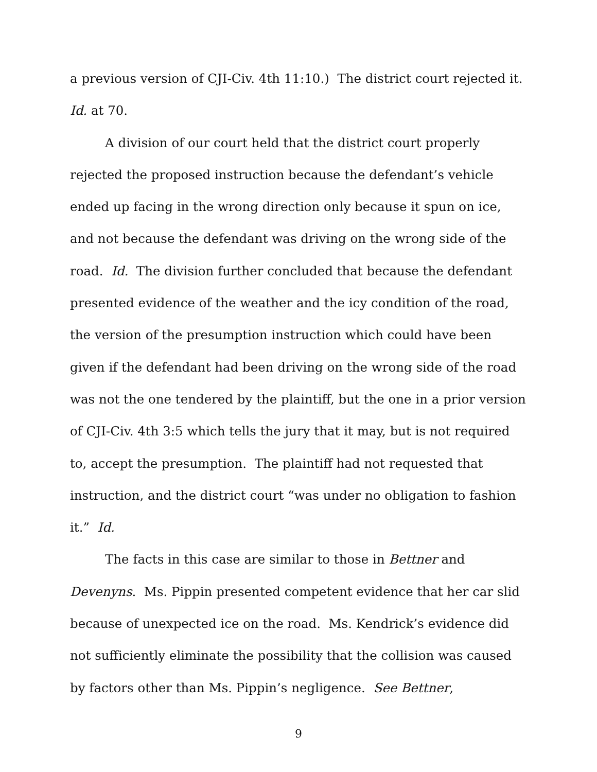a previous version of CJI-Civ. 4th 11:10.) The district court rejected it. Id. at 70.
A division of our court held that the district court properly rejected the proposed instruction because the defendant’s vehicle ended up facing in the wrong direction only because it spun on ice, and not because the defendant was driving on the wrong side of the road. Id. The division further concluded that because the defendant presented evidence of the weather and the icy condition of the road, the version of the presumption instruction which could have been given if the defendant had been driving on the wrong side of the road was not the one tendered by the plaintiff, but the one in a prior version of CJI-Civ. 4th 3:5 which tells the jury that it may, but is not required to, accept the presumption. The plaintiff had not requested that instruction, and the district court “was under no obligation to fashion it.” Id.
The facts in this case are similar to those in Bettner and Devenyns. Ms. Pippin presented competent evidence that her car slid because of unexpected ice on the road. Ms. Kendrick’s evidence did not sufficiently eliminate the possibility that the collision was caused by factors other than Ms. Pippin’s negligence. See Bettner,
9